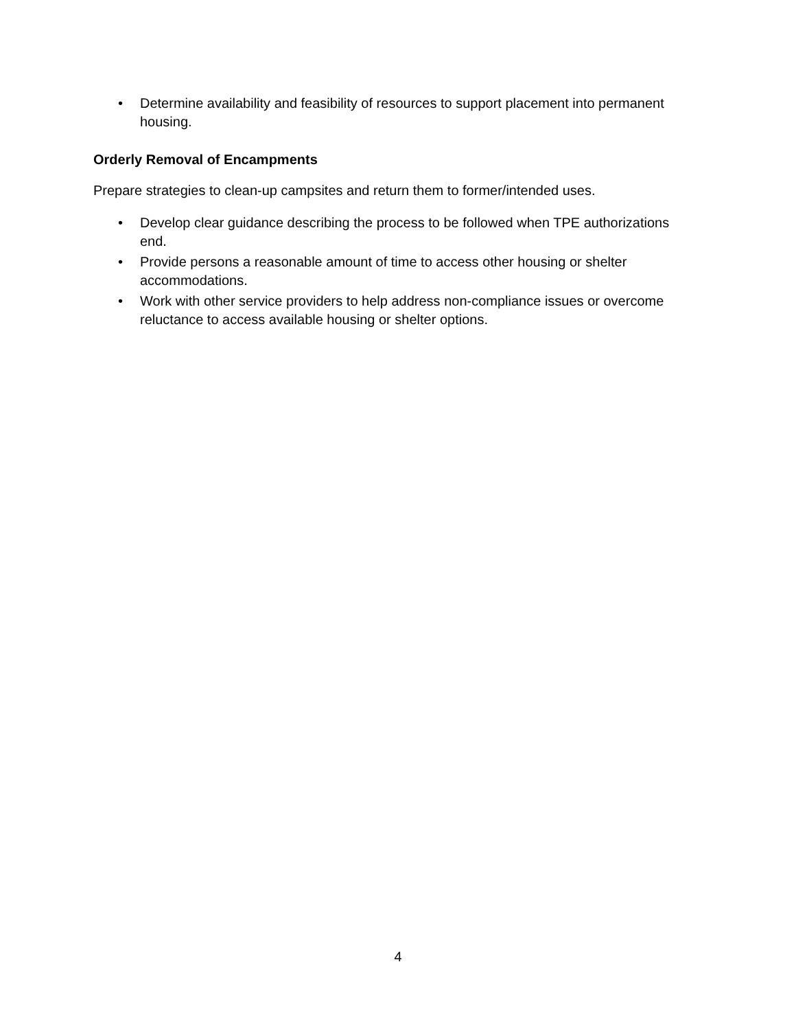• Determine availability and feasibility of resources to support placement into permanent housing.
Orderly Removal of Encampments
Prepare strategies to clean-up campsites and return them to former/intended uses.
• Develop clear guidance describing the process to be followed when TPE authorizations end.
• Provide persons a reasonable amount of time to access other housing or shelter accommodations.
• Work with other service providers to help address non-compliance issues or overcome reluctance to access available housing or shelter options.
4